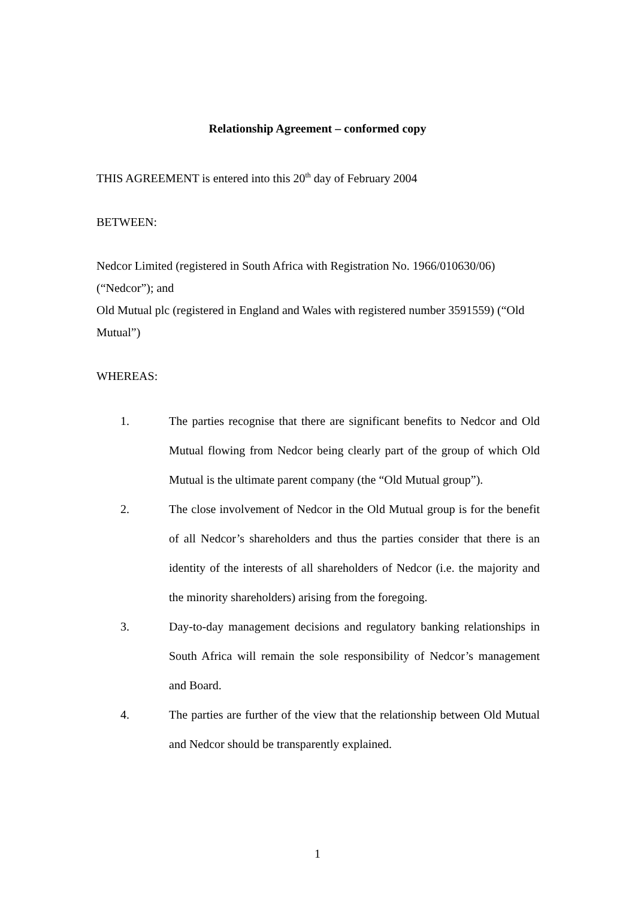Relationship Agreement – conformed copy
THIS AGREEMENT is entered into this 20<sup>th</sup> day of February 2004
BETWEEN:
Nedcor Limited (registered in South Africa with Registration No. 1966/010630/06) (“Nedcor”); and
Old Mutual plc (registered in England and Wales with registered number 3591559) (“Old Mutual”)
WHEREAS:
1. The parties recognise that there are significant benefits to Nedcor and Old Mutual flowing from Nedcor being clearly part of the group of which Old Mutual is the ultimate parent company (the “Old Mutual group”).
2. The close involvement of Nedcor in the Old Mutual group is for the benefit of all Nedcor’s shareholders and thus the parties consider that there is an identity of the interests of all shareholders of Nedcor (i.e. the majority and the minority shareholders) arising from the foregoing.
3. Day-to-day management decisions and regulatory banking relationships in South Africa will remain the sole responsibility of Nedcor’s management and Board.
4. The parties are further of the view that the relationship between Old Mutual and Nedcor should be transparently explained.
1